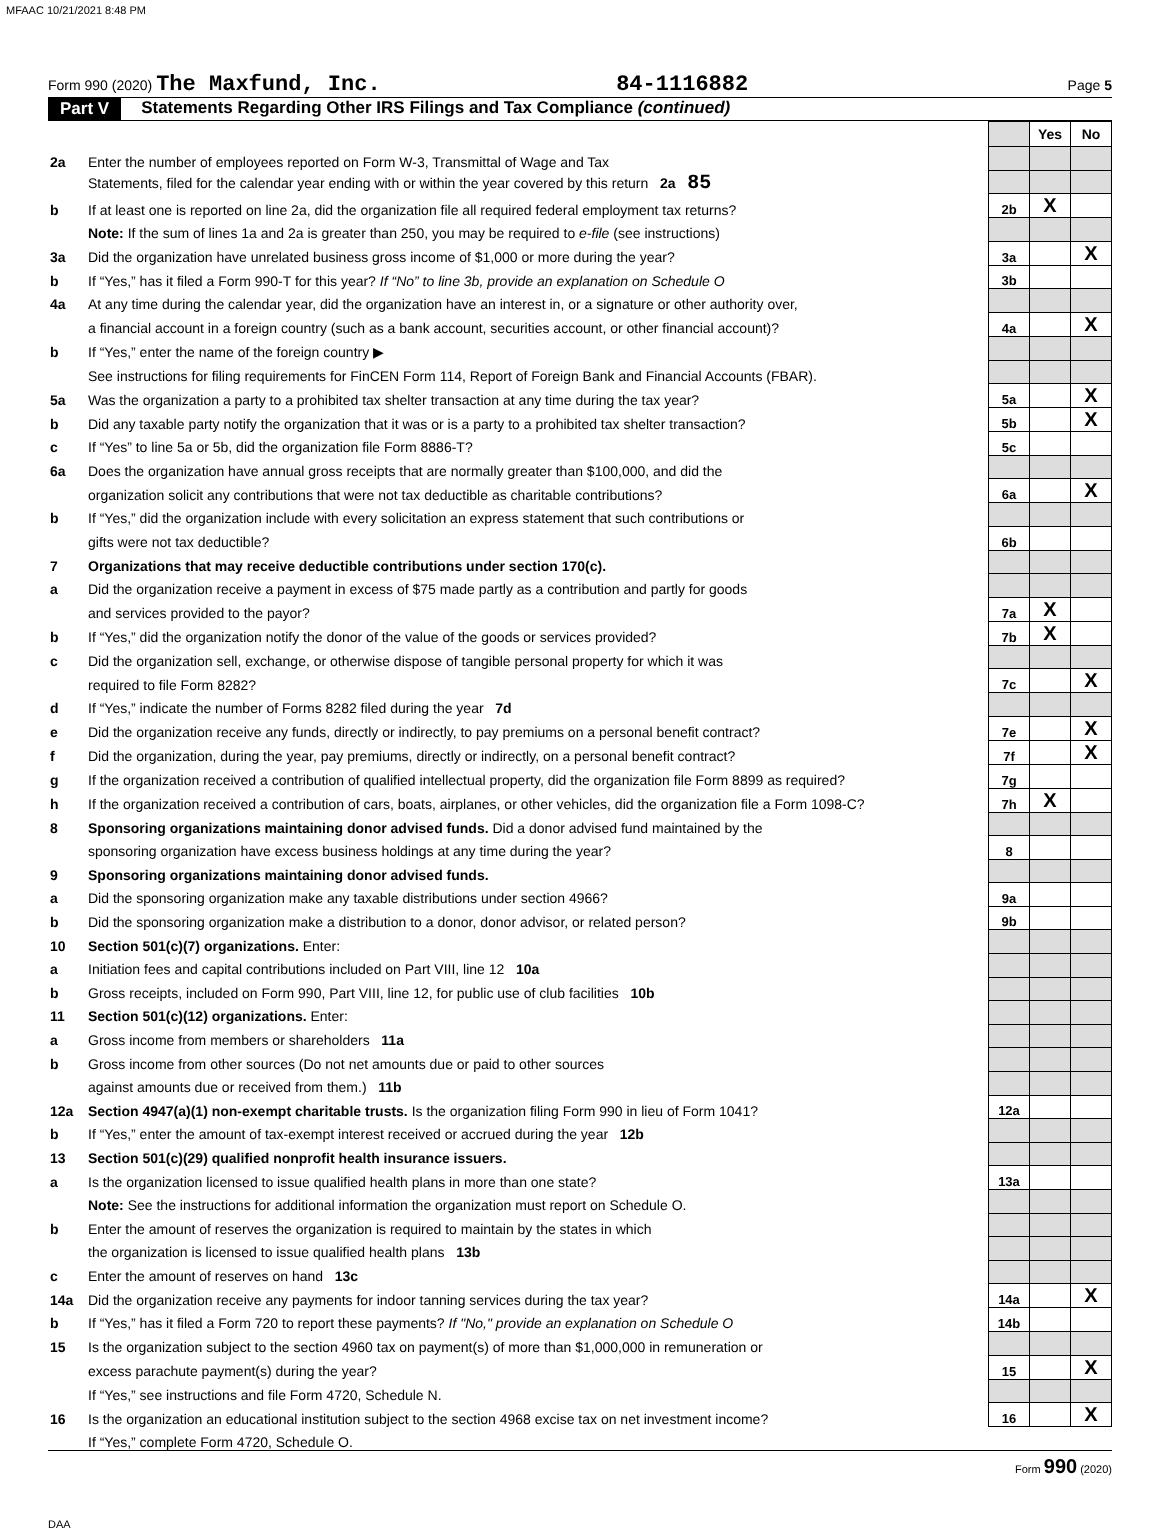MFAAC 10/21/2021 8:48 PM
Form 990 (2020) The Maxfund, Inc. 84-1116882 Page 5
Part V Statements Regarding Other IRS Filings and Tax Compliance (continued)
| | | | Yes | No |
| 2a | Enter the number of employees reported on Form W-3, Transmittal of Wage and Tax | | | |
| | Statements, filed for the calendar year ending with or within the year covered by this return 2a 85 | | | |
| b | If at least one is reported on line 2a, did the organization file all required federal employment tax returns? | 2b | X | |
| | Note: If the sum of lines 1a and 2a is greater than 250, you may be required to e-file (see instructions) | | | |
| 3a | Did the organization have unrelated business gross income of $1,000 or more during the year? | 3a | | X |
| b | If “Yes,” has it filed a Form 990-T for this year? If “No” to line 3b, provide an explanation on Schedule O | 3b | | |
| 4a | At any time during the calendar year, did the organization have an interest in, or a signature or other authority over, | | | |
| | a financial account in a foreign country (such as a bank account, securities account, or other financial account)? | 4a | | X |
| b | If “Yes,” enter the name of the foreign country ▶ | | | |
| | See instructions for filing requirements for FinCEN Form 114, Report of Foreign Bank and Financial Accounts (FBAR). | | | |
| 5a | Was the organization a party to a prohibited tax shelter transaction at any time during the tax year? | 5a | | X |
| b | Did any taxable party notify the organization that it was or is a party to a prohibited tax shelter transaction? | 5b | | X |
| c | If “Yes” to line 5a or 5b, did the organization file Form 8886-T? | 5c | | |
| 6a | Does the organization have annual gross receipts that are normally greater than $100,000, and did the | | | |
| | organization solicit any contributions that were not tax deductible as charitable contributions? | 6a | | X |
| b | If “Yes,” did the organization include with every solicitation an express statement that such contributions or | | | |
| | gifts were not tax deductible? | 6b | | |
| 7 | Organizations that may receive deductible contributions under section 170(c). | | | |
| a | Did the organization receive a payment in excess of $75 made partly as a contribution and partly for goods | | | |
| | and services provided to the payor? | 7a | X | |
| b | If “Yes,” did the organization notify the donor of the value of the goods or services provided? | 7b | X | |
| c | Did the organization sell, exchange, or otherwise dispose of tangible personal property for which it was | | | |
| | required to file Form 8282? | 7c | | X |
| d | If “Yes,” indicate the number of Forms 8282 filed during the year 7d | | | |
| e | Did the organization receive any funds, directly or indirectly, to pay premiums on a personal benefit contract? | 7e | | X |
| f | Did the organization, during the year, pay premiums, directly or indirectly, on a personal benefit contract? | 7f | | X |
| g | If the organization received a contribution of qualified intellectual property, did the organization file Form 8899 as required? | 7g | | |
| h | If the organization received a contribution of cars, boats, airplanes, or other vehicles, did the organization file a Form 1098-C? | 7h | X | |
| 8 | Sponsoring organizations maintaining donor advised funds. Did a donor advised fund maintained by the | | | |
| | sponsoring organization have excess business holdings at any time during the year? | 8 | | |
| 9 | Sponsoring organizations maintaining donor advised funds. | | | |
| a | Did the sponsoring organization make any taxable distributions under section 4966? | 9a | | |
| b | Did the sponsoring organization make a distribution to a donor, donor advisor, or related person? | 9b | | |
| 10 | Section 501(c)(7) organizations. Enter: | | | |
| a | Initiation fees and capital contributions included on Part VIII, line 12 10a | | | |
| b | Gross receipts, included on Form 990, Part VIII, line 12, for public use of club facilities 10b | | | |
| 11 | Section 501(c)(12) organizations. Enter: | | | |
| a | Gross income from members or shareholders 11a | | | |
| b | Gross income from other sources (Do not net amounts due or paid to other sources | | | |
| | against amounts due or received from them.) 11b | | | |
| 12a | Section 4947(a)(1) non-exempt charitable trusts. Is the organization filing Form 990 in lieu of Form 1041? | 12a | | |
| b | If “Yes,” enter the amount of tax-exempt interest received or accrued during the year 12b | | | |
| 13 | Section 501(c)(29) qualified nonprofit health insurance issuers. | | | |
| a | Is the organization licensed to issue qualified health plans in more than one state? | 13a | | |
| | Note: See the instructions for additional information the organization must report on Schedule O. | | | |
| b | Enter the amount of reserves the organization is required to maintain by the states in which | | | |
| | the organization is licensed to issue qualified health plans 13b | | | |
| c | Enter the amount of reserves on hand 13c | | | |
| 14a | Did the organization receive any payments for indoor tanning services during the tax year? | 14a | | X |
| b | If “Yes,” has it filed a Form 720 to report these payments? If "No," provide an explanation on Schedule O | 14b | | |
| 15 | Is the organization subject to the section 4960 tax on payment(s) of more than $1,000,000 in remuneration or | | | |
| | excess parachute payment(s) during the year? | 15 | | X |
| | If “Yes,” see instructions and file Form 4720, Schedule N. | | | |
| 16 | Is the organization an educational institution subject to the section 4968 excise tax on net investment income? | 16 | | X |
| | If “Yes,” complete Form 4720, Schedule O. | | | |
Form 990 (2020)
DAA